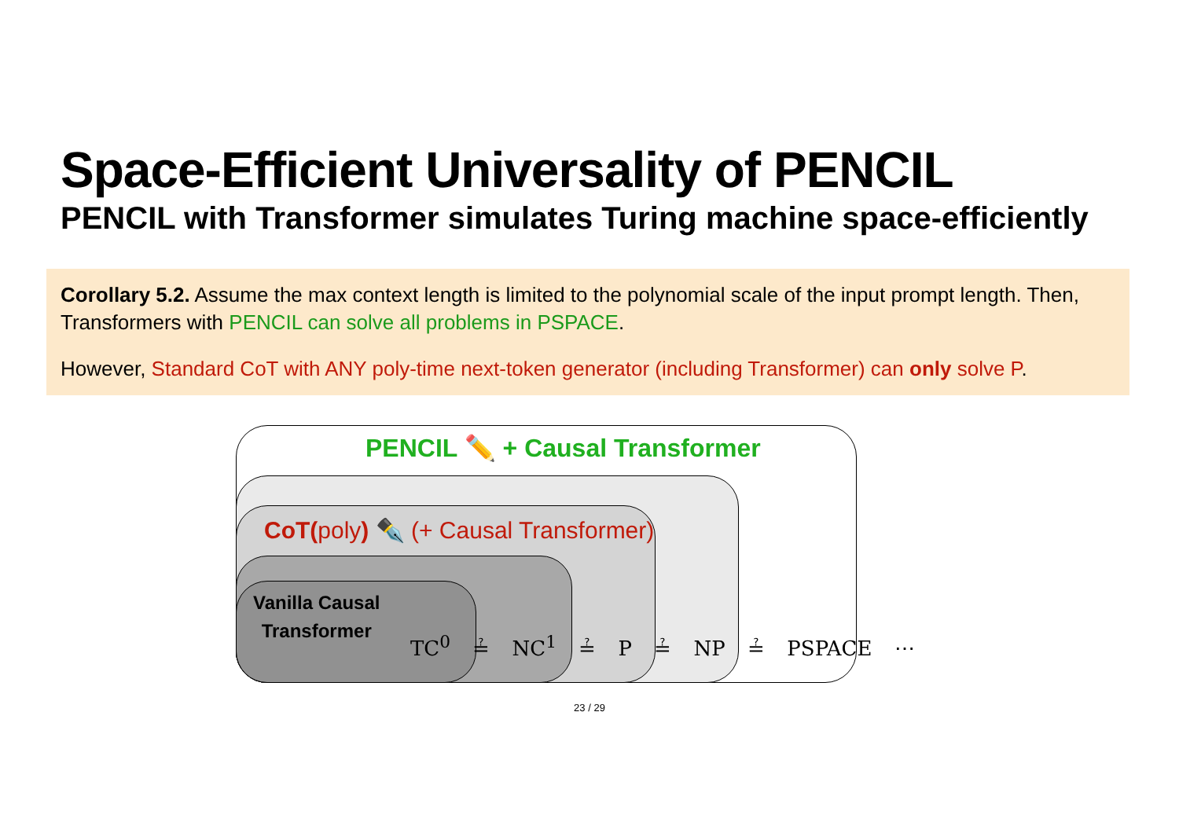Space-Efficient Universality of PENCIL
PENCIL with Transformer simulates Turing machine space-efficiently
Corollary 5.2. Assume the max context length is limited to the polynomial scale of the input prompt length. Then, Transformers with PENCIL can solve all problems in PSPACE.
However, Standard CoT with ANY poly-time next-token generator (including Transformer) can only solve P.
PENCIL ✏️ + Causal Transformer
CoT(poly) ✒️ (+ Causal Transformer)
Vanilla Causal
Transformer
TC<sup>0</sup> ≟ NC<sup>1</sup> ≟ P ≟ NP ≟ PSPACE ⋯
23 / 29